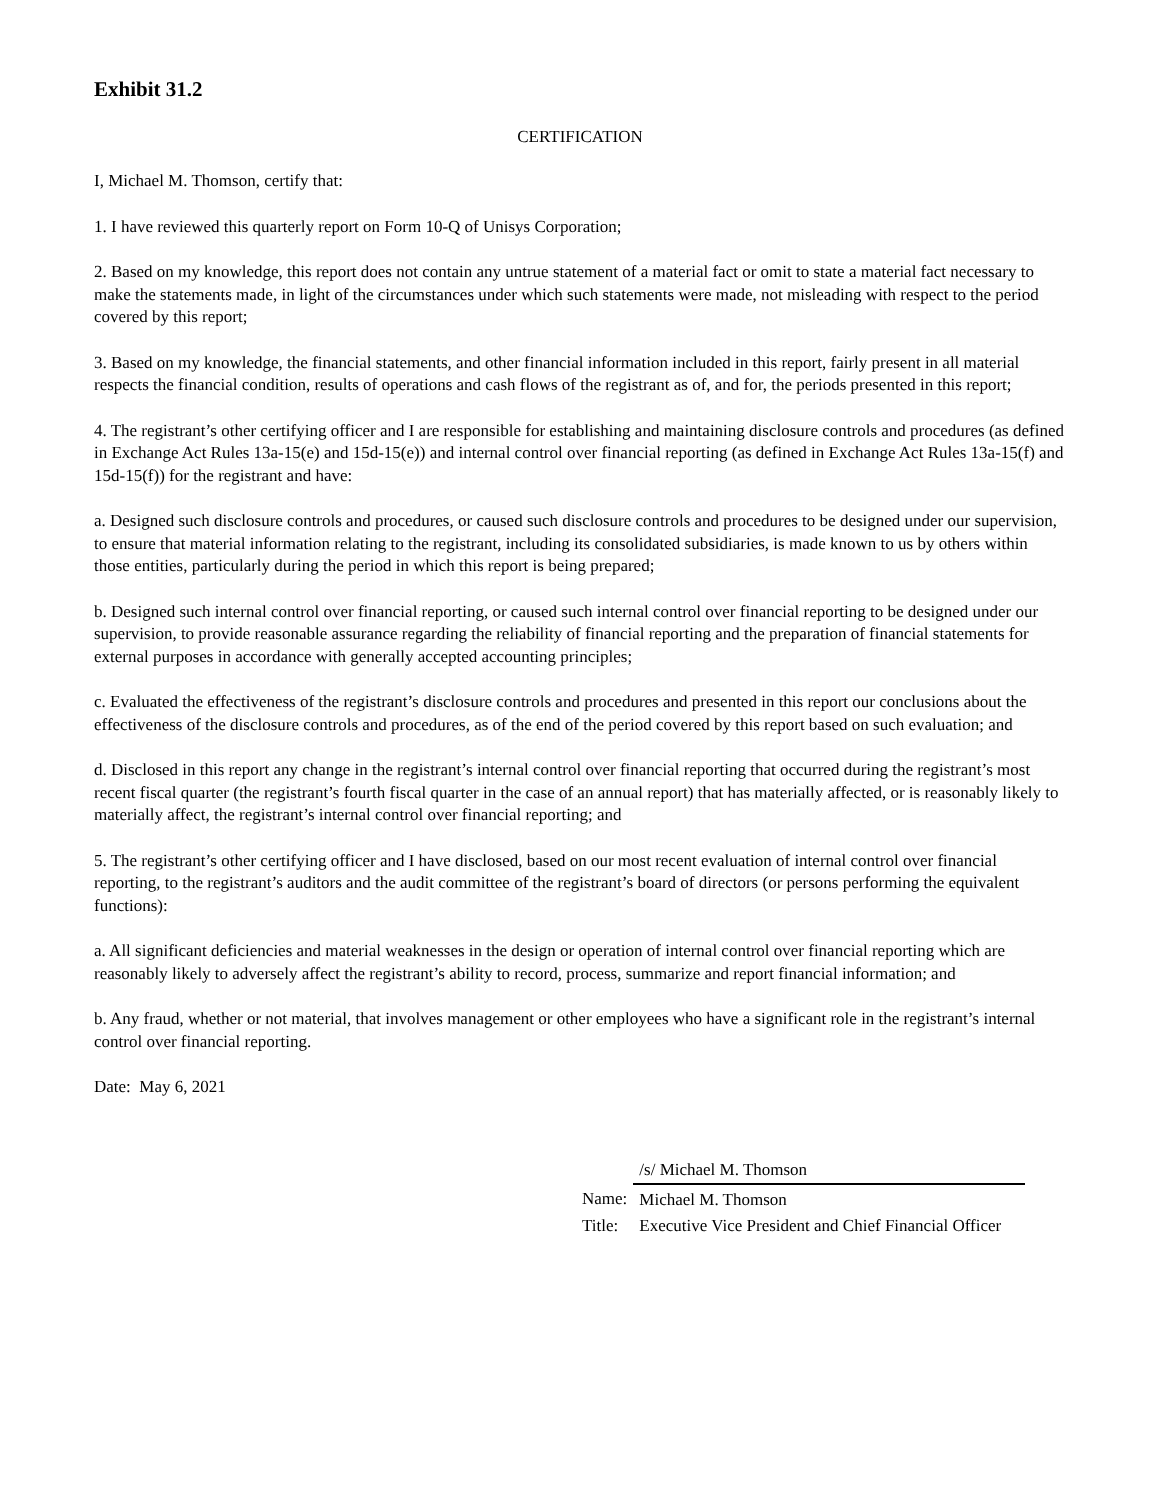Exhibit 31.2
CERTIFICATION
I, Michael M. Thomson, certify that:
1. I have reviewed this quarterly report on Form 10-Q of Unisys Corporation;
2. Based on my knowledge, this report does not contain any untrue statement of a material fact or omit to state a material fact necessary to make the statements made, in light of the circumstances under which such statements were made, not misleading with respect to the period covered by this report;
3. Based on my knowledge, the financial statements, and other financial information included in this report, fairly present in all material respects the financial condition, results of operations and cash flows of the registrant as of, and for, the periods presented in this report;
4. The registrant’s other certifying officer and I are responsible for establishing and maintaining disclosure controls and procedures (as defined in Exchange Act Rules 13a-15(e) and 15d-15(e)) and internal control over financial reporting (as defined in Exchange Act Rules 13a-15(f) and 15d-15(f)) for the registrant and have:
a. Designed such disclosure controls and procedures, or caused such disclosure controls and procedures to be designed under our supervision, to ensure that material information relating to the registrant, including its consolidated subsidiaries, is made known to us by others within those entities, particularly during the period in which this report is being prepared;
b. Designed such internal control over financial reporting, or caused such internal control over financial reporting to be designed under our supervision, to provide reasonable assurance regarding the reliability of financial reporting and the preparation of financial statements for external purposes in accordance with generally accepted accounting principles;
c. Evaluated the effectiveness of the registrant’s disclosure controls and procedures and presented in this report our conclusions about the effectiveness of the disclosure controls and procedures, as of the end of the period covered by this report based on such evaluation; and
d. Disclosed in this report any change in the registrant’s internal control over financial reporting that occurred during the registrant’s most recent fiscal quarter (the registrant’s fourth fiscal quarter in the case of an annual report) that has materially affected, or is reasonably likely to materially affect, the registrant’s internal control over financial reporting; and
5. The registrant’s other certifying officer and I have disclosed, based on our most recent evaluation of internal control over financial reporting, to the registrant’s auditors and the audit committee of the registrant’s board of directors (or persons performing the equivalent functions):
a. All significant deficiencies and material weaknesses in the design or operation of internal control over financial reporting which are reasonably likely to adversely affect the registrant’s ability to record, process, summarize and report financial information; and
b. Any fraud, whether or not material, that involves management or other employees who have a significant role in the registrant’s internal control over financial reporting.
Date: May 6, 2021
| | /s/ Michael M. Thomson |
| Name: | Michael M. Thomson |
| Title: | Executive Vice President and Chief Financial Officer |